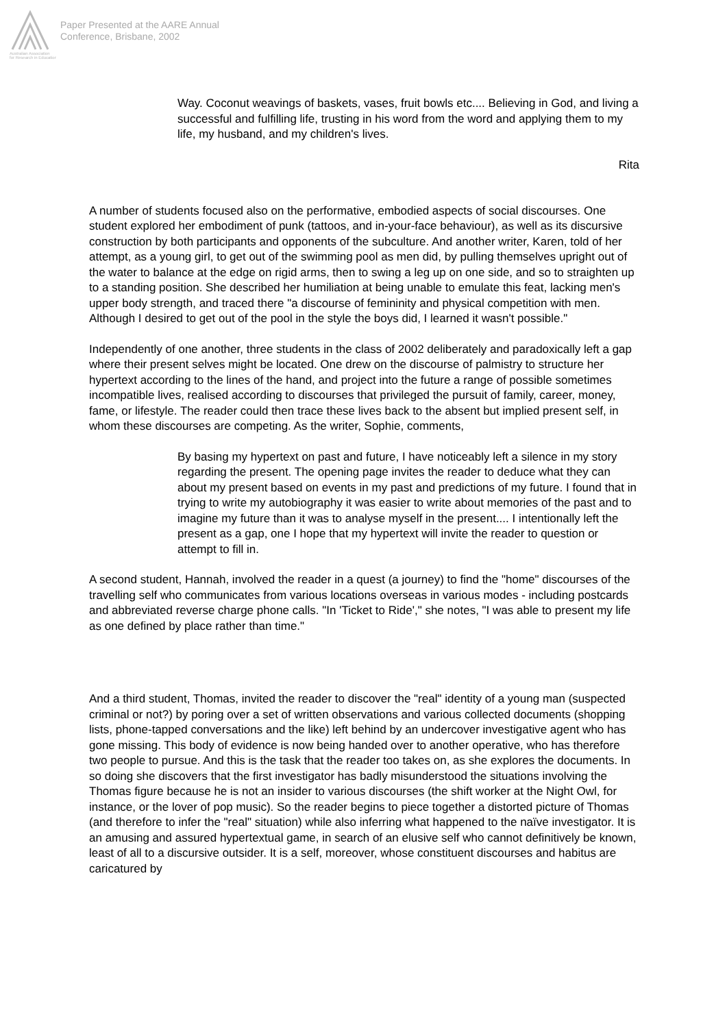Australian Association
for Research in Education
Paper Presented at the AARE Annual
Conference, Brisbane, 2002
Way. Coconut weavings of baskets, vases, fruit bowls etc.... Believing in God, and living a successful and fulfilling life, trusting in his word from the word and applying them to my life, my husband, and my children's lives.
Rita
A number of students focused also on the performative, embodied aspects of social discourses. One student explored her embodiment of punk (tattoos, and in-your-face behaviour), as well as its discursive construction by both participants and opponents of the subculture. And another writer, Karen, told of her attempt, as a young girl, to get out of the swimming pool as men did, by pulling themselves upright out of the water to balance at the edge on rigid arms, then to swing a leg up on one side, and so to straighten up to a standing position. She described her humiliation at being unable to emulate this feat, lacking men's upper body strength, and traced there "a discourse of femininity and physical competition with men. Although I desired to get out of the pool in the style the boys did, I learned it wasn't possible."
Independently of one another, three students in the class of 2002 deliberately and paradoxically left a gap where their present selves might be located. One drew on the discourse of palmistry to structure her hypertext according to the lines of the hand, and project into the future a range of possible sometimes incompatible lives, realised according to discourses that privileged the pursuit of family, career, money, fame, or lifestyle. The reader could then trace these lives back to the absent but implied present self, in whom these discourses are competing. As the writer, Sophie, comments,
By basing my hypertext on past and future, I have noticeably left a silence in my story regarding the present. The opening page invites the reader to deduce what they can about my present based on events in my past and predictions of my future. I found that in trying to write my autobiography it was easier to write about memories of the past and to imagine my future than it was to analyse myself in the present.... I intentionally left the present as a gap, one I hope that my hypertext will invite the reader to question or attempt to fill in.
A second student, Hannah, involved the reader in a quest (a journey) to find the "home" discourses of the travelling self who communicates from various locations overseas in various modes - including postcards and abbreviated reverse charge phone calls. "In 'Ticket to Ride'," she notes, "I was able to present my life as one defined by place rather than time."
And a third student, Thomas, invited the reader to discover the "real" identity of a young man (suspected criminal or not?) by poring over a set of written observations and various collected documents (shopping lists, phone-tapped conversations and the like) left behind by an undercover investigative agent who has gone missing. This body of evidence is now being handed over to another operative, who has therefore two people to pursue. And this is the task that the reader too takes on, as she explores the documents. In so doing she discovers that the first investigator has badly misunderstood the situations involving the Thomas figure because he is not an insider to various discourses (the shift worker at the Night Owl, for instance, or the lover of pop music). So the reader begins to piece together a distorted picture of Thomas (and therefore to infer the "real" situation) while also inferring what happened to the naïve investigator. It is an amusing and assured hypertextual game, in search of an elusive self who cannot definitively be known, least of all to a discursive outsider. It is a self, moreover, whose constituent discourses and habitus are caricatured by